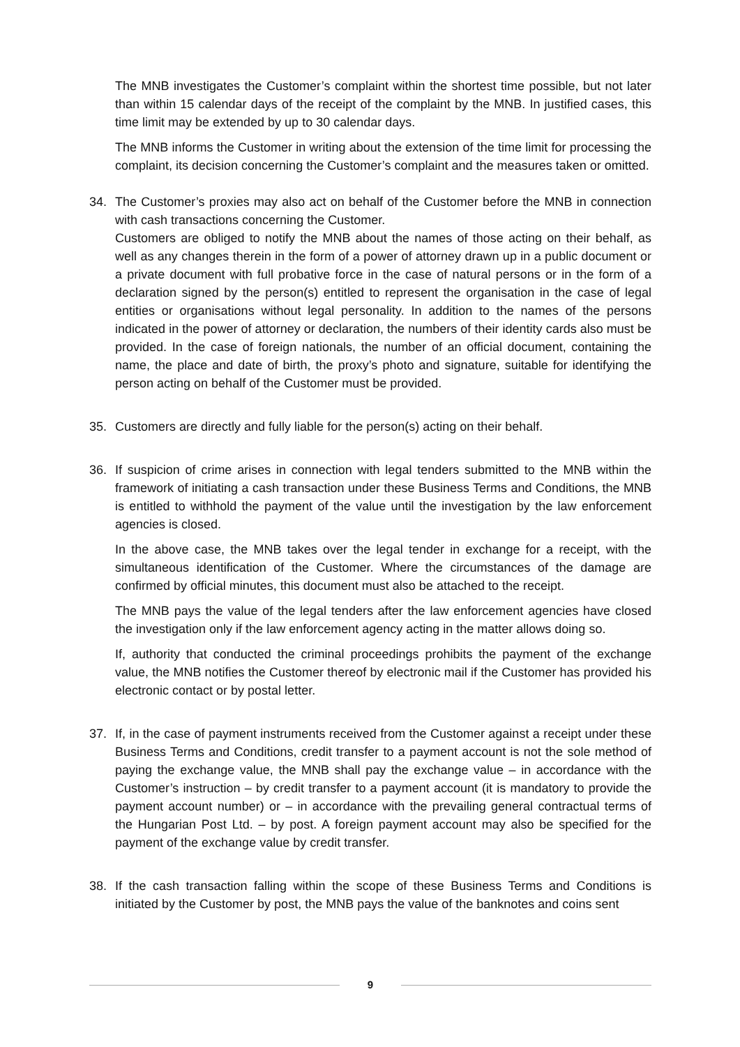The MNB investigates the Customer’s complaint within the shortest time possible, but not later than within 15 calendar days of the receipt of the complaint by the MNB. In justified cases, this time limit may be extended by up to 30 calendar days.
The MNB informs the Customer in writing about the extension of the time limit for processing the complaint, its decision concerning the Customer’s complaint and the measures taken or omitted.
34. The Customer’s proxies may also act on behalf of the Customer before the MNB in connection with cash transactions concerning the Customer.
Customers are obliged to notify the MNB about the names of those acting on their behalf, as well as any changes therein in the form of a power of attorney drawn up in a public document or a private document with full probative force in the case of natural persons or in the form of a declaration signed by the person(s) entitled to represent the organisation in the case of legal entities or organisations without legal personality. In addition to the names of the persons indicated in the power of attorney or declaration, the numbers of their identity cards also must be provided. In the case of foreign nationals, the number of an official document, containing the name, the place and date of birth, the proxy’s photo and signature, suitable for identifying the person acting on behalf of the Customer must be provided.
35. Customers are directly and fully liable for the person(s) acting on their behalf.
36. If suspicion of crime arises in connection with legal tenders submitted to the MNB within the framework of initiating a cash transaction under these Business Terms and Conditions, the MNB is entitled to withhold the payment of the value until the investigation by the law enforcement agencies is closed.
In the above case, the MNB takes over the legal tender in exchange for a receipt, with the simultaneous identification of the Customer. Where the circumstances of the damage are confirmed by official minutes, this document must also be attached to the receipt.
The MNB pays the value of the legal tenders after the law enforcement agencies have closed the investigation only if the law enforcement agency acting in the matter allows doing so.
If, authority that conducted the criminal proceedings prohibits the payment of the exchange value, the MNB notifies the Customer thereof by electronic mail if the Customer has provided his electronic contact or by postal letter.
37. If, in the case of payment instruments received from the Customer against a receipt under these Business Terms and Conditions, credit transfer to a payment account is not the sole method of paying the exchange value, the MNB shall pay the exchange value – in accordance with the Customer’s instruction – by credit transfer to a payment account (it is mandatory to provide the payment account number) or – in accordance with the prevailing general contractual terms of the Hungarian Post Ltd. – by post. A foreign payment account may also be specified for the payment of the exchange value by credit transfer.
38. If the cash transaction falling within the scope of these Business Terms and Conditions is initiated by the Customer by post, the MNB pays the value of the banknotes and coins sent
9